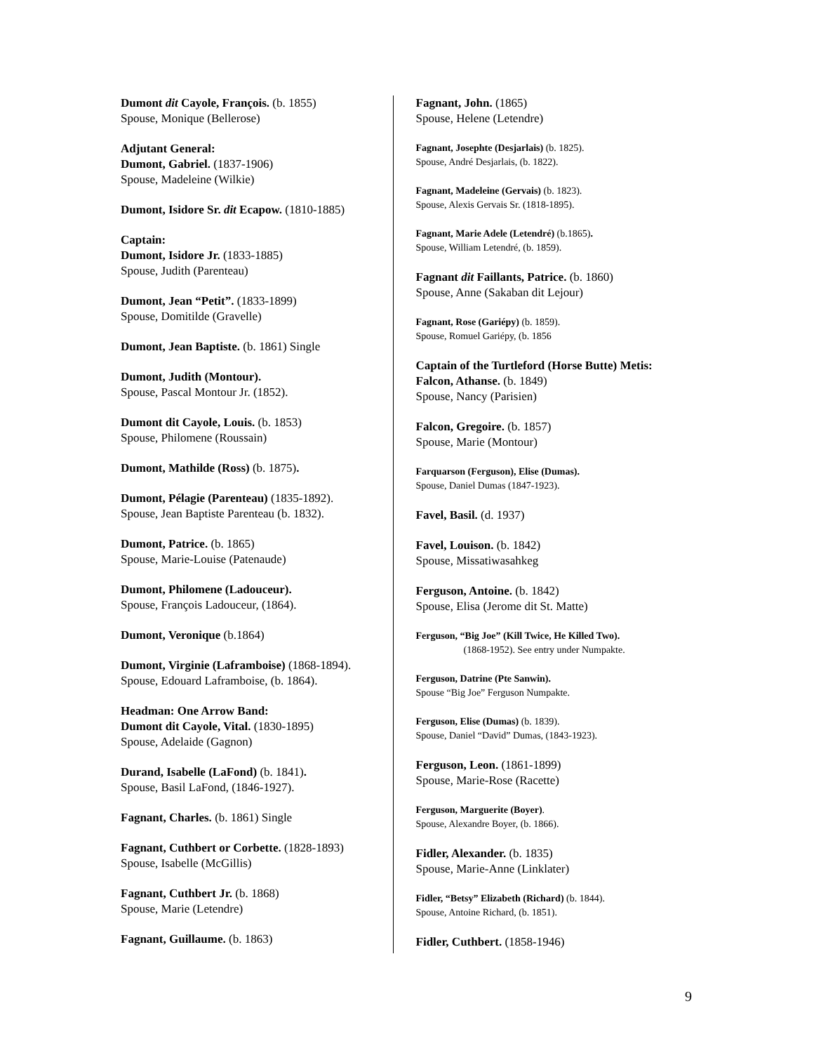Dumont dit Cayole, François. (b. 1855)
Spouse, Monique (Bellerose)
Adjutant General:
Dumont, Gabriel. (1837-1906)
Spouse, Madeleine (Wilkie)
Dumont, Isidore Sr. dit Ecapow. (1810-1885)
Captain:
Dumont, Isidore Jr. (1833-1885)
Spouse, Judith (Parenteau)
Dumont, Jean “Petit”. (1833-1899)
Spouse, Domitilde (Gravelle)
Dumont, Jean Baptiste. (b. 1861) Single
Dumont, Judith (Montour).
Spouse, Pascal Montour Jr. (1852).
Dumont dit Cayole, Louis. (b. 1853)
Spouse, Philomene (Roussain)
Dumont, Mathilde (Ross) (b. 1875).
Dumont, Pélagie (Parenteau) (1835-1892).
Spouse, Jean Baptiste Parenteau (b. 1832).
Dumont, Patrice. (b. 1865)
Spouse, Marie-Louise (Patenaude)
Dumont, Philomene (Ladouceur).
Spouse, François Ladouceur, (1864).
Dumont, Veronique (b.1864)
Dumont, Virginie (Laframboise) (1868-1894).
Spouse, Edouard Laframboise, (b. 1864).
Headman: One Arrow Band:
Dumont dit Cayole, Vital. (1830-1895)
Spouse, Adelaide (Gagnon)
Durand, Isabelle (LaFond) (b. 1841).
Spouse, Basil LaFond, (1846-1927).
Fagnant, Charles. (b. 1861) Single
Fagnant, Cuthbert or Corbette. (1828-1893)
Spouse, Isabelle (McGillis)
Fagnant, Cuthbert Jr. (b. 1868)
Spouse, Marie (Letendre)
Fagnant, Guillaume. (b. 1863)
Fagnant, John. (1865)
Spouse, Helene (Letendre)
Fagnant, Josephte (Desjarlais) (b. 1825).
Spouse, André Desjarlais, (b. 1822).
Fagnant, Madeleine (Gervais) (b. 1823).
Spouse, Alexis Gervais Sr. (1818-1895).
Fagnant, Marie Adele (Letendré) (b.1865).
Spouse, William Letendré, (b. 1859).
Fagnant dit Faillants, Patrice. (b. 1860)
Spouse, Anne (Sakaban dit Lejour)
Fagnant, Rose (Gariépy) (b. 1859).
Spouse, Romuel Gariépy, (b. 1856
Captain of the Turtleford (Horse Butte) Metis:
Falcon, Athanse. (b. 1849)
Spouse, Nancy (Parisien)
Falcon, Gregoire. (b. 1857)
Spouse, Marie (Montour)
Farquarson (Ferguson), Elise (Dumas).
Spouse, Daniel Dumas (1847-1923).
Favel, Basil. (d. 1937)
Favel, Louison. (b. 1842)
Spouse, Missatiwasahkeg
Ferguson, Antoine. (b. 1842)
Spouse, Elisa (Jerome dit St. Matte)
Ferguson, “Big Joe” (Kill Twice, He Killed Two).
(1868-1952). See entry under Numpakte.
Ferguson, Datrine (Pte Sanwin).
Spouse “Big Joe” Ferguson Numpakte.
Ferguson, Elise (Dumas) (b. 1839).
Spouse, Daniel “David” Dumas, (1843-1923).
Ferguson, Leon. (1861-1899)
Spouse, Marie-Rose (Racette)
Ferguson, Marguerite (Boyer).
Spouse, Alexandre Boyer, (b. 1866).
Fidler, Alexander. (b. 1835)
Spouse, Marie-Anne (Linklater)
Fidler, “Betsy” Elizabeth (Richard) (b. 1844).
Spouse, Antoine Richard, (b. 1851).
Fidler, Cuthbert. (1858-1946)
9